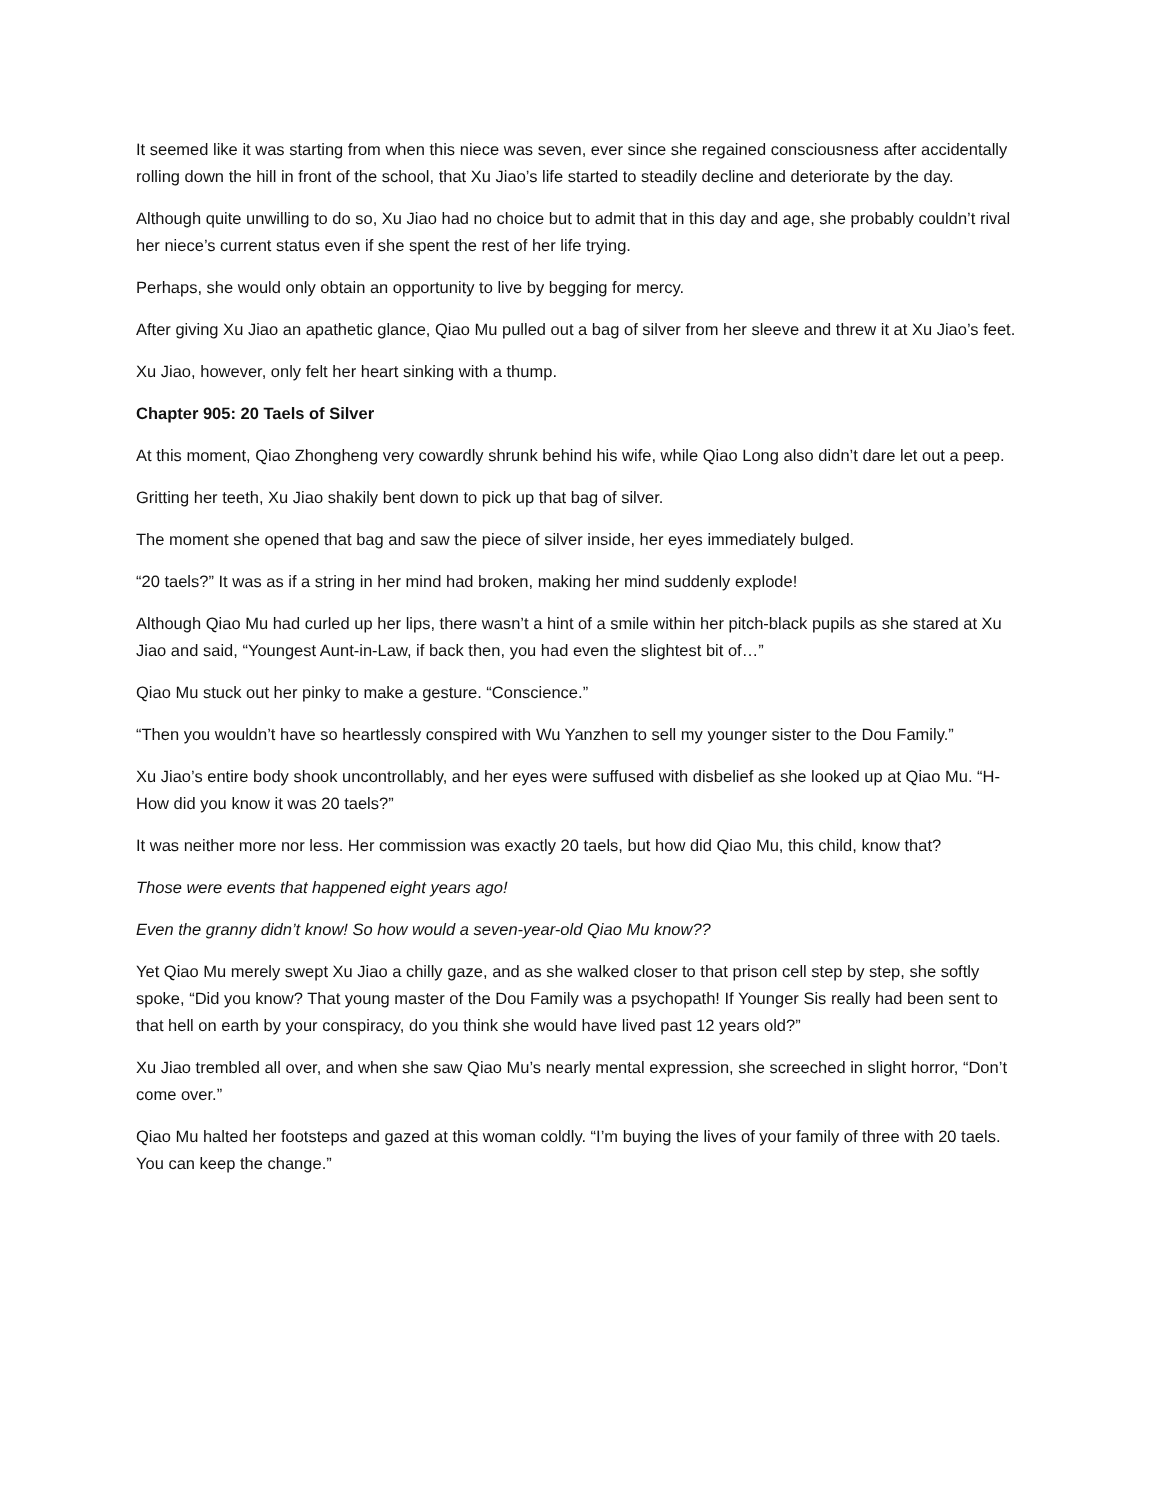It seemed like it was starting from when this niece was seven, ever since she regained consciousness after accidentally rolling down the hill in front of the school, that Xu Jiao’s life started to steadily decline and deteriorate by the day.
Although quite unwilling to do so, Xu Jiao had no choice but to admit that in this day and age, she probably couldn’t rival her niece’s current status even if she spent the rest of her life trying.
Perhaps, she would only obtain an opportunity to live by begging for mercy.
After giving Xu Jiao an apathetic glance, Qiao Mu pulled out a bag of silver from her sleeve and threw it at Xu Jiao’s feet.
Xu Jiao, however, only felt her heart sinking with a thump.
Chapter 905: 20 Taels of Silver
At this moment, Qiao Zhongheng very cowardly shrunk behind his wife, while Qiao Long also didn’t dare let out a peep.
Gritting her teeth, Xu Jiao shakily bent down to pick up that bag of silver.
The moment she opened that bag and saw the piece of silver inside, her eyes immediately bulged.
“20 taels?” It was as if a string in her mind had broken, making her mind suddenly explode!
Although Qiao Mu had curled up her lips, there wasn’t a hint of a smile within her pitch-black pupils as she stared at Xu Jiao and said, “Youngest Aunt-in-Law, if back then, you had even the slightest bit of…”
Qiao Mu stuck out her pinky to make a gesture. “Conscience.”
“Then you wouldn’t have so heartlessly conspired with Wu Yanzhen to sell my younger sister to the Dou Family.”
Xu Jiao’s entire body shook uncontrollably, and her eyes were suffused with disbelief as she looked up at Qiao Mu. “H-How did you know it was 20 taels?”
It was neither more nor less. Her commission was exactly 20 taels, but how did Qiao Mu, this child, know that?
Those were events that happened eight years ago!
Even the granny didn’t know! So how would a seven-year-old Qiao Mu know??
Yet Qiao Mu merely swept Xu Jiao a chilly gaze, and as she walked closer to that prison cell step by step, she softly spoke, “Did you know? That young master of the Dou Family was a psychopath! If Younger Sis really had been sent to that hell on earth by your conspiracy, do you think she would have lived past 12 years old?”
Xu Jiao trembled all over, and when she saw Qiao Mu’s nearly mental expression, she screeched in slight horror, “Don’t come over.”
Qiao Mu halted her footsteps and gazed at this woman coldly. “I’m buying the lives of your family of three with 20 taels. You can keep the change.”